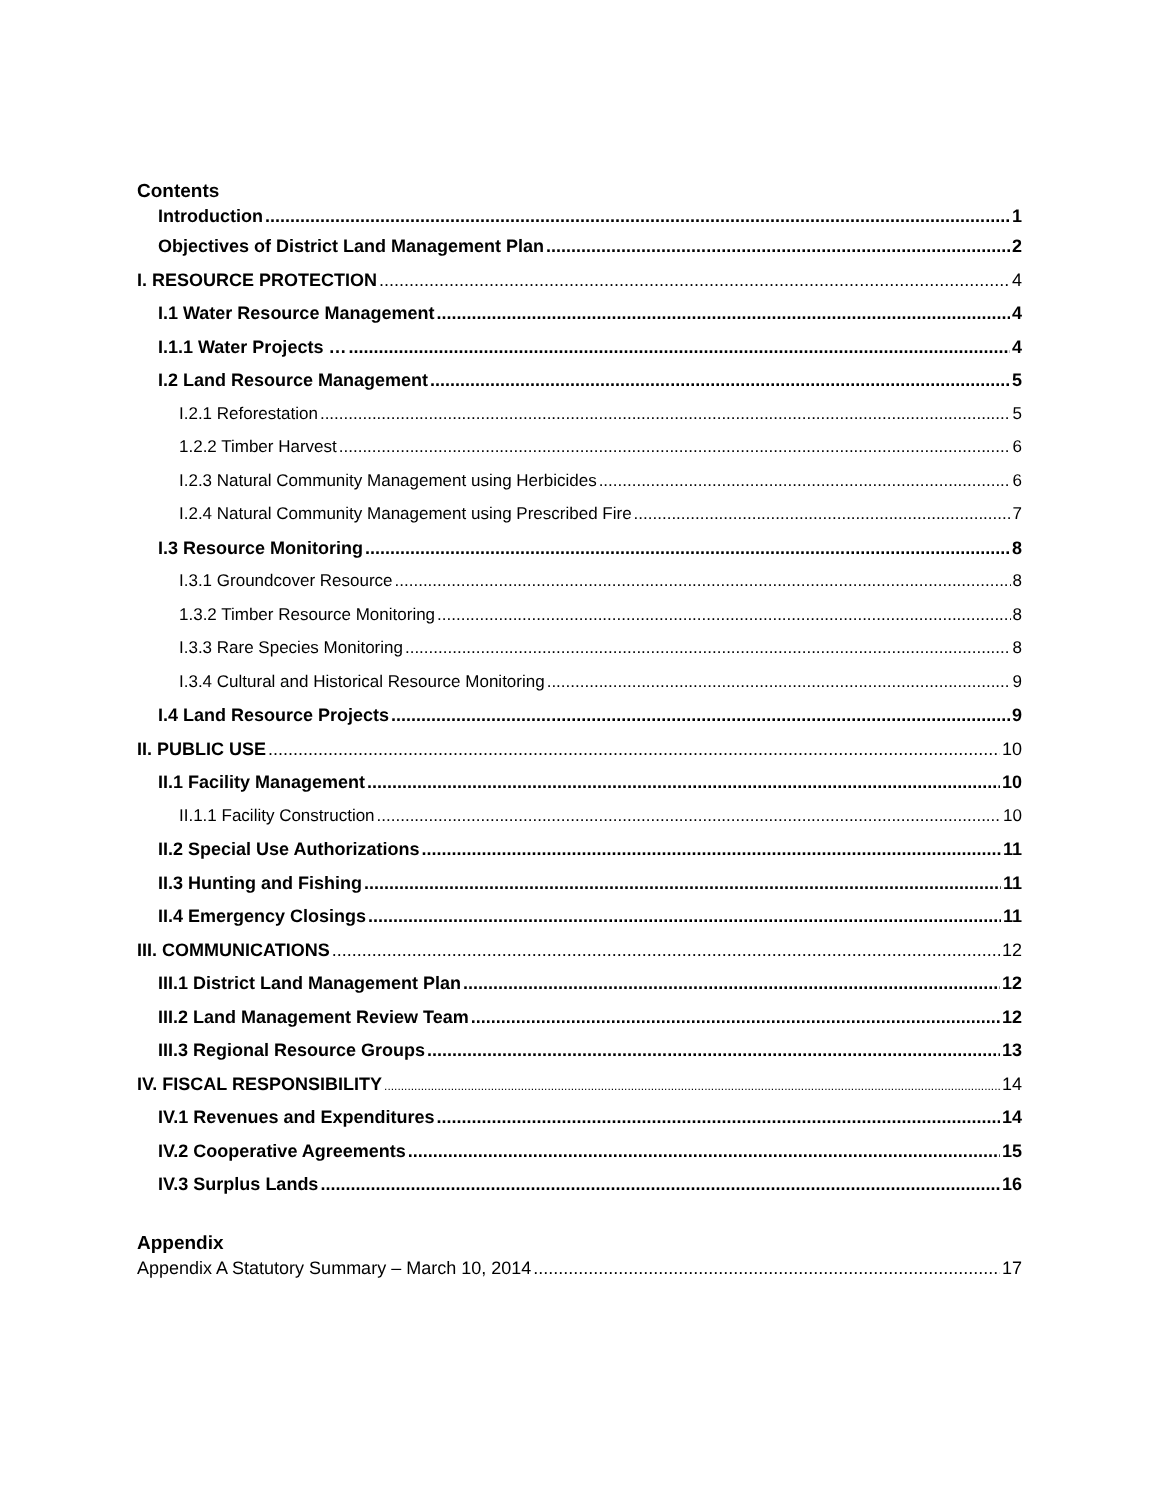Contents
Introduction 1
Objectives of District Land Management Plan 2
I. RESOURCE PROTECTION 4
I.1 Water Resource Management 4
I.1.1 Water Projects … 4
I.2 Land Resource Management 5
I.2.1 Reforestation 5
1.2.2 Timber Harvest 6
I.2.3 Natural Community Management using Herbicides 6
I.2.4 Natural Community Management using Prescribed Fire 7
I.3 Resource Monitoring 8
I.3.1 Groundcover Resource 8
1.3.2 Timber Resource Monitoring 8
I.3.3 Rare Species Monitoring 8
I.3.4 Cultural and Historical Resource Monitoring 9
I.4 Land Resource Projects 9
II. PUBLIC USE 10
II.1 Facility Management 10
II.1.1 Facility Construction 10
II.2 Special Use Authorizations 11
II.3 Hunting and Fishing 11
II.4 Emergency Closings 11
III. COMMUNICATIONS 12
III.1 District Land Management Plan 12
III.2 Land Management Review Team 12
III.3 Regional Resource Groups 13
IV. FISCAL RESPONSIBILITY 14
IV.1 Revenues and Expenditures 14
IV.2 Cooperative Agreements 15
IV.3 Surplus Lands 16
Appendix
Appendix A Statutory Summary – March 10, 2014 17